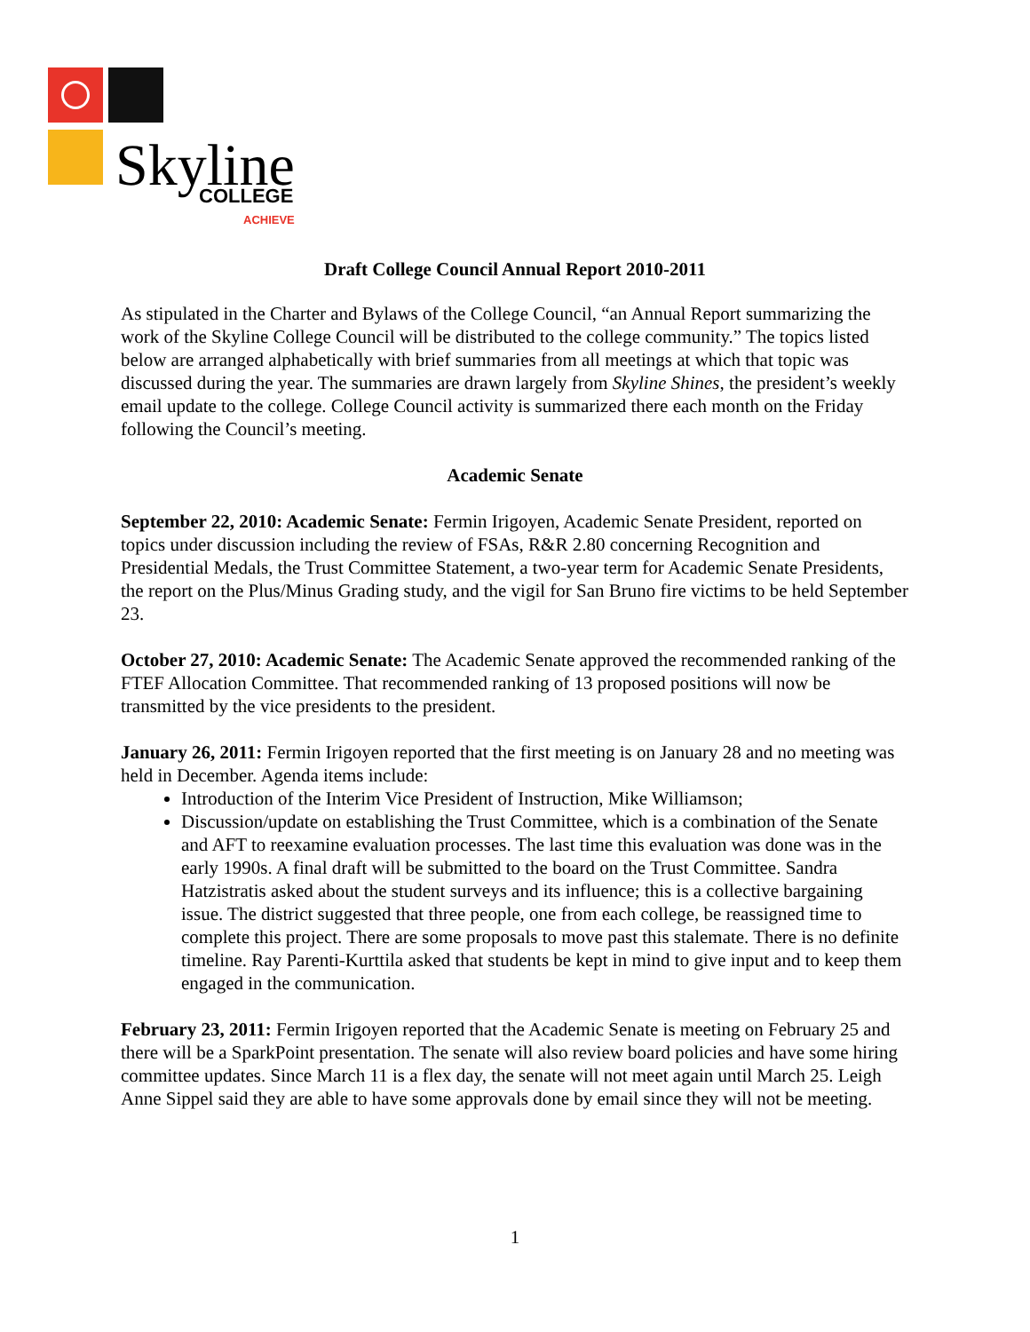Skyline
COLLEGE
ACHIEVE
Draft College Council Annual Report 2010-2011
As stipulated in the Charter and Bylaws of the College Council, “an Annual Report summarizing the work of the Skyline College Council will be distributed to the college community.” The topics listed below are arranged alphabetically with brief summaries from all meetings at which that topic was discussed during the year. The summaries are drawn largely from Skyline Shines, the president’s weekly email update to the college. College Council activity is summarized there each month on the Friday following the Council’s meeting.
Academic Senate
September 22, 2010: Academic Senate: Fermin Irigoyen, Academic Senate President, reported on topics under discussion including the review of FSAs, R&R 2.80 concerning Recognition and Presidential Medals, the Trust Committee Statement, a two-year term for Academic Senate Presidents, the report on the Plus/Minus Grading study, and the vigil for San Bruno fire victims to be held September 23.
October 27, 2010: Academic Senate: The Academic Senate approved the recommended ranking of the FTEF Allocation Committee. That recommended ranking of 13 proposed positions will now be transmitted by the vice presidents to the president.
January 26, 2011: Fermin Irigoyen reported that the first meeting is on January 28 and no meeting was held in December. Agenda items include:
Introduction of the Interim Vice President of Instruction, Mike Williamson;
Discussion/update on establishing the Trust Committee, which is a combination of the Senate and AFT to reexamine evaluation processes. The last time this evaluation was done was in the early 1990s. A final draft will be submitted to the board on the Trust Committee. Sandra Hatzistratis asked about the student surveys and its influence; this is a collective bargaining issue. The district suggested that three people, one from each college, be reassigned time to complete this project. There are some proposals to move past this stalemate. There is no definite timeline. Ray Parenti-Kurttila asked that students be kept in mind to give input and to keep them engaged in the communication.
February 23, 2011: Fermin Irigoyen reported that the Academic Senate is meeting on February 25 and there will be a SparkPoint presentation. The senate will also review board policies and have some hiring committee updates. Since March 11 is a flex day, the senate will not meet again until March 25. Leigh Anne Sippel said they are able to have some approvals done by email since they will not be meeting.
1